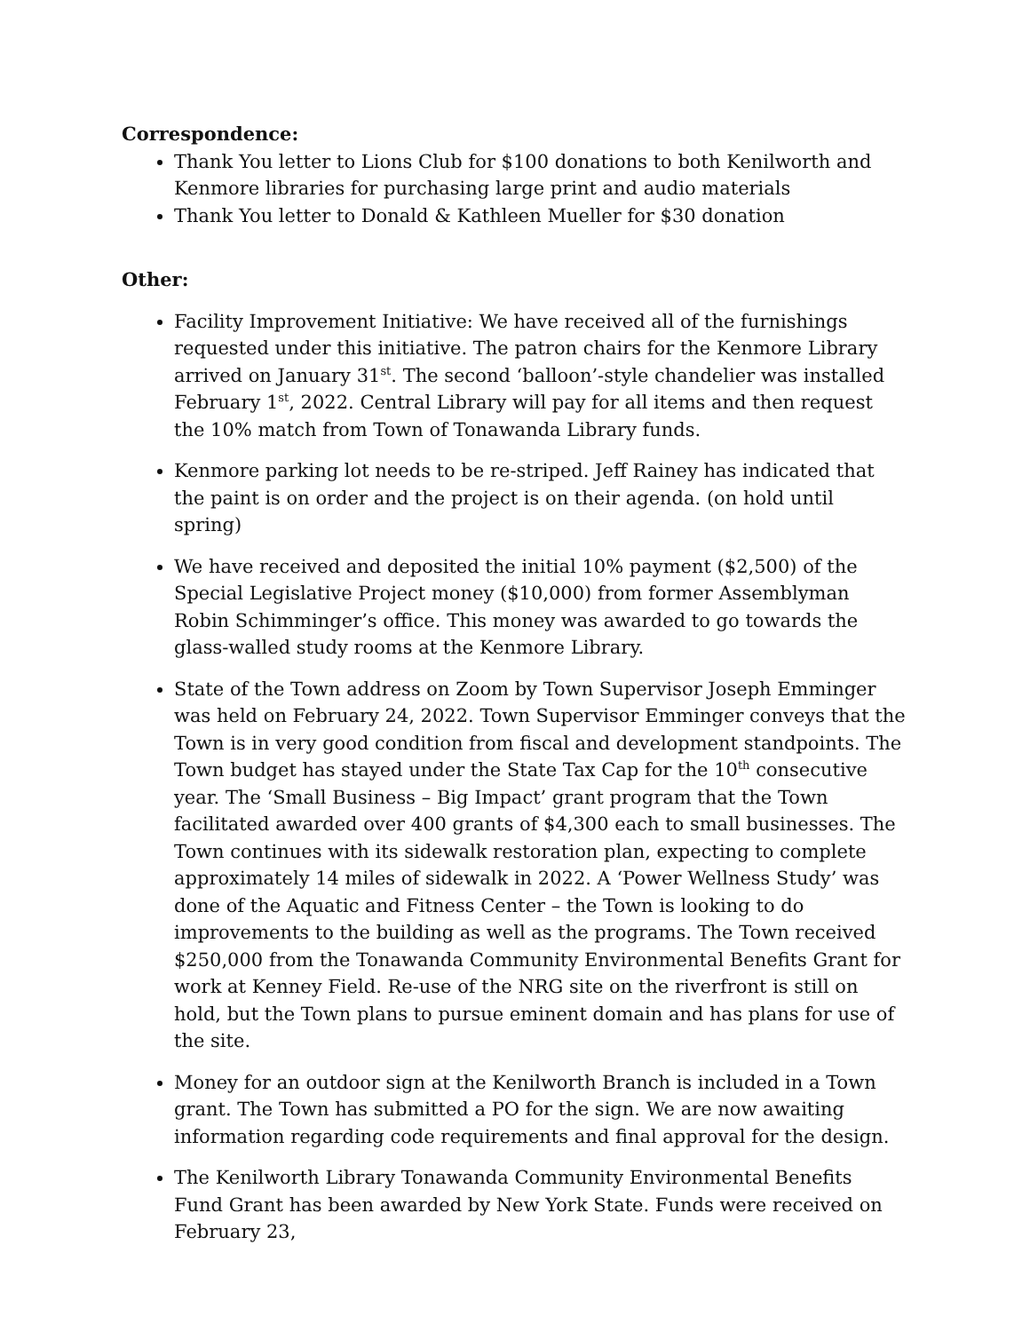Correspondence:
Thank You letter to Lions Club for $100 donations to both Kenilworth and Kenmore libraries for purchasing large print and audio materials
Thank You letter to Donald & Kathleen Mueller for $30 donation
Other:
Facility Improvement Initiative: We have received all of the furnishings requested under this initiative. The patron chairs for the Kenmore Library arrived on January 31<sup>st</sup>. The second ‘balloon’-style chandelier was installed February 1<sup>st</sup>, 2022. Central Library will pay for all items and then request the 10% match from Town of Tonawanda Library funds.
Kenmore parking lot needs to be re-striped. Jeff Rainey has indicated that the paint is on order and the project is on their agenda. (on hold until spring)
We have received and deposited the initial 10% payment ($2,500) of the Special Legislative Project money ($10,000) from former Assemblyman Robin Schimminger’s office. This money was awarded to go towards the glass-walled study rooms at the Kenmore Library.
State of the Town address on Zoom by Town Supervisor Joseph Emminger was held on February 24, 2022. Town Supervisor Emminger conveys that the Town is in very good condition from fiscal and development standpoints. The Town budget has stayed under the State Tax Cap for the 10<sup>th</sup> consecutive year. The ‘Small Business – Big Impact’ grant program that the Town facilitated awarded over 400 grants of $4,300 each to small businesses. The Town continues with its sidewalk restoration plan, expecting to complete approximately 14 miles of sidewalk in 2022. A ‘Power Wellness Study’ was done of the Aquatic and Fitness Center – the Town is looking to do improvements to the building as well as the programs. The Town received $250,000 from the Tonawanda Community Environmental Benefits Grant for work at Kenney Field. Re-use of the NRG site on the riverfront is still on hold, but the Town plans to pursue eminent domain and has plans for use of the site.
Money for an outdoor sign at the Kenilworth Branch is included in a Town grant. The Town has submitted a PO for the sign. We are now awaiting information regarding code requirements and final approval for the design.
The Kenilworth Library Tonawanda Community Environmental Benefits Fund Grant has been awarded by New York State. Funds were received on February 23,